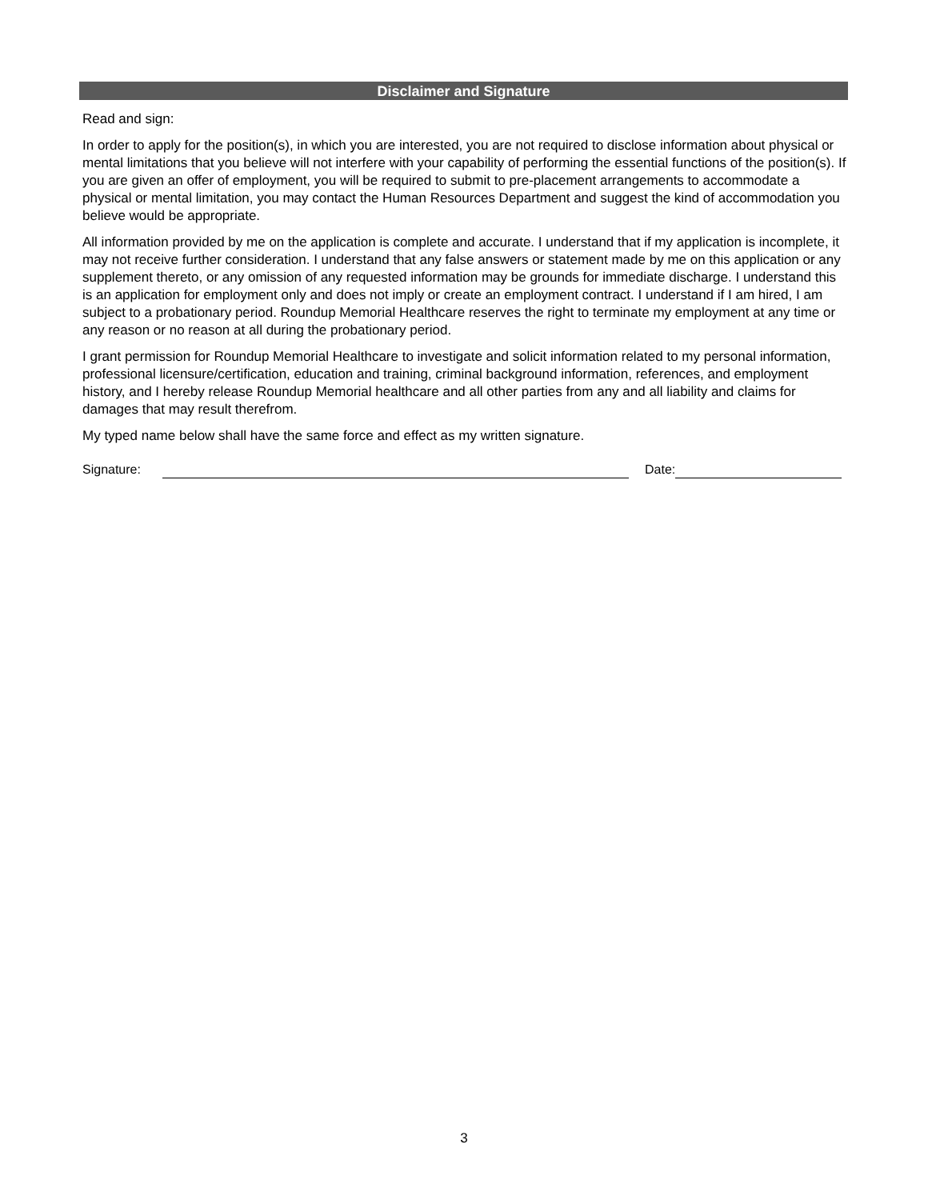Disclaimer and Signature
Read and sign:
In order to apply for the position(s), in which you are interested, you are not required to disclose information about physical or mental limitations that you believe will not interfere with your capability of performing the essential functions of the position(s). If you are given an offer of employment, you will be required to submit to pre-placement arrangements to accommodate a physical or mental limitation, you may contact the Human Resources Department and suggest the kind of accommodation you believe would be appropriate.
All information provided by me on the application is complete and accurate. I understand that if my application is incomplete, it may not receive further consideration. I understand that any false answers or statement made by me on this application or any supplement thereto, or any omission of any requested information may be grounds for immediate discharge. I understand this is an application for employment only and does not imply or create an employment contract. I understand if I am hired, I am subject to a probationary period. Roundup Memorial Healthcare reserves the right to terminate my employment at any time or any reason or no reason at all during the probationary period.
I grant permission for Roundup Memorial Healthcare to investigate and solicit information related to my personal information, professional licensure/certification, education and training, criminal background information, references, and employment history, and I hereby release Roundup Memorial healthcare and all other parties from any and all liability and claims for damages that may result therefrom.
My typed name below shall have the same force and effect as my written signature.
Signature: Date:
3